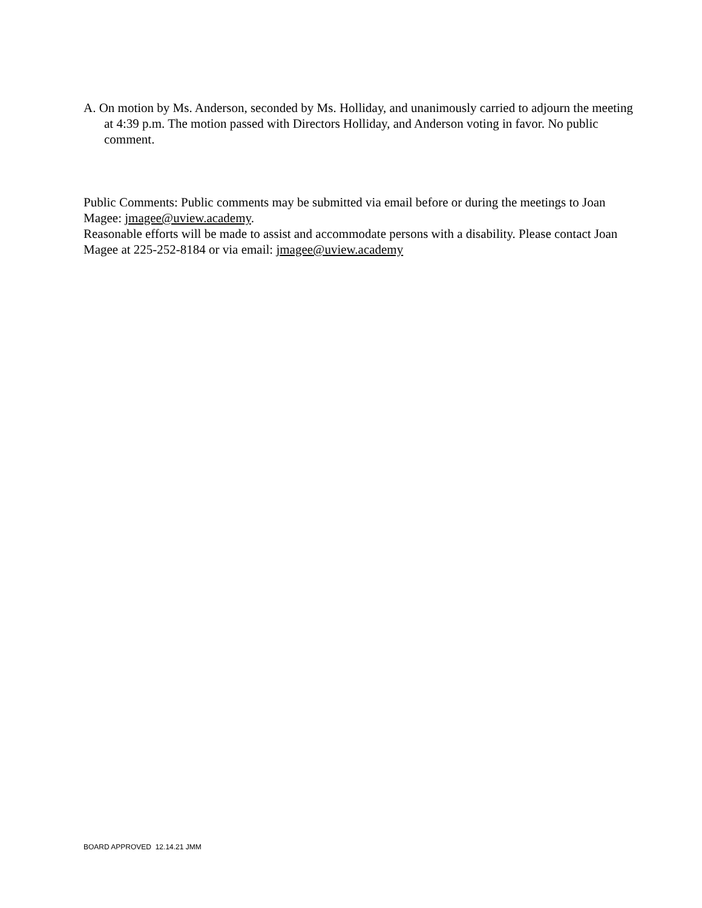A. On motion by Ms. Anderson, seconded by Ms. Holliday, and unanimously carried to adjourn the meeting at 4:39 p.m. The motion passed with Directors Holliday, and Anderson voting in favor. No public comment.
Public Comments: Public comments may be submitted via email before or during the meetings to Joan Magee: jmagee@uview.academy.
Reasonable efforts will be made to assist and accommodate persons with a disability. Please contact Joan Magee at 225-252-8184 or via email: jmagee@uview.academy
BOARD APPROVED 12.14.21 JMM